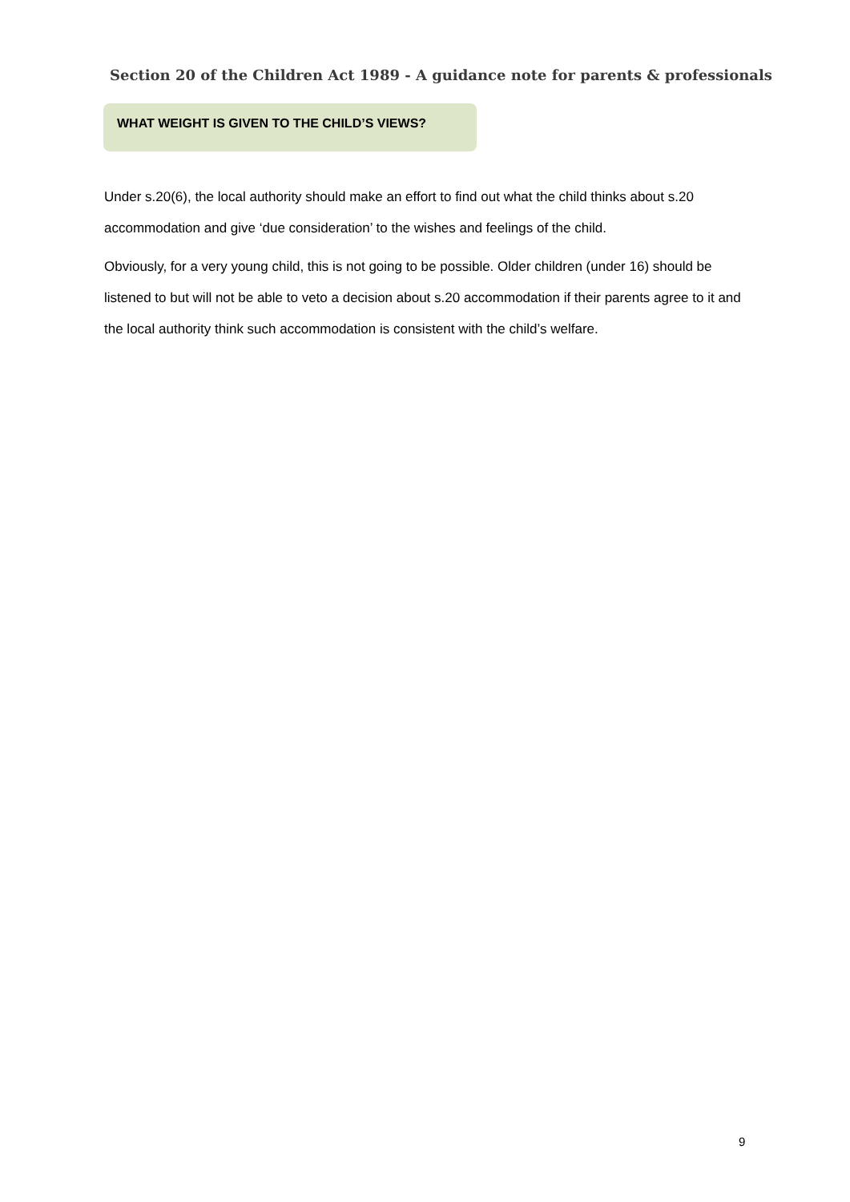Section 20 of the Children Act 1989 - A guidance note for parents & professionals
WHAT WEIGHT IS GIVEN TO THE CHILD’S VIEWS?
Under s.20(6), the local authority should make an effort to find out what the child thinks about s.20 accommodation and give ‘due consideration’ to the wishes and feelings of the child.
Obviously, for a very young child, this is not going to be possible. Older children (under 16) should be listened to but will not be able to veto a decision about s.20 accommodation if their parents agree to it and the local authority think such accommodation is consistent with the child’s welfare.
9